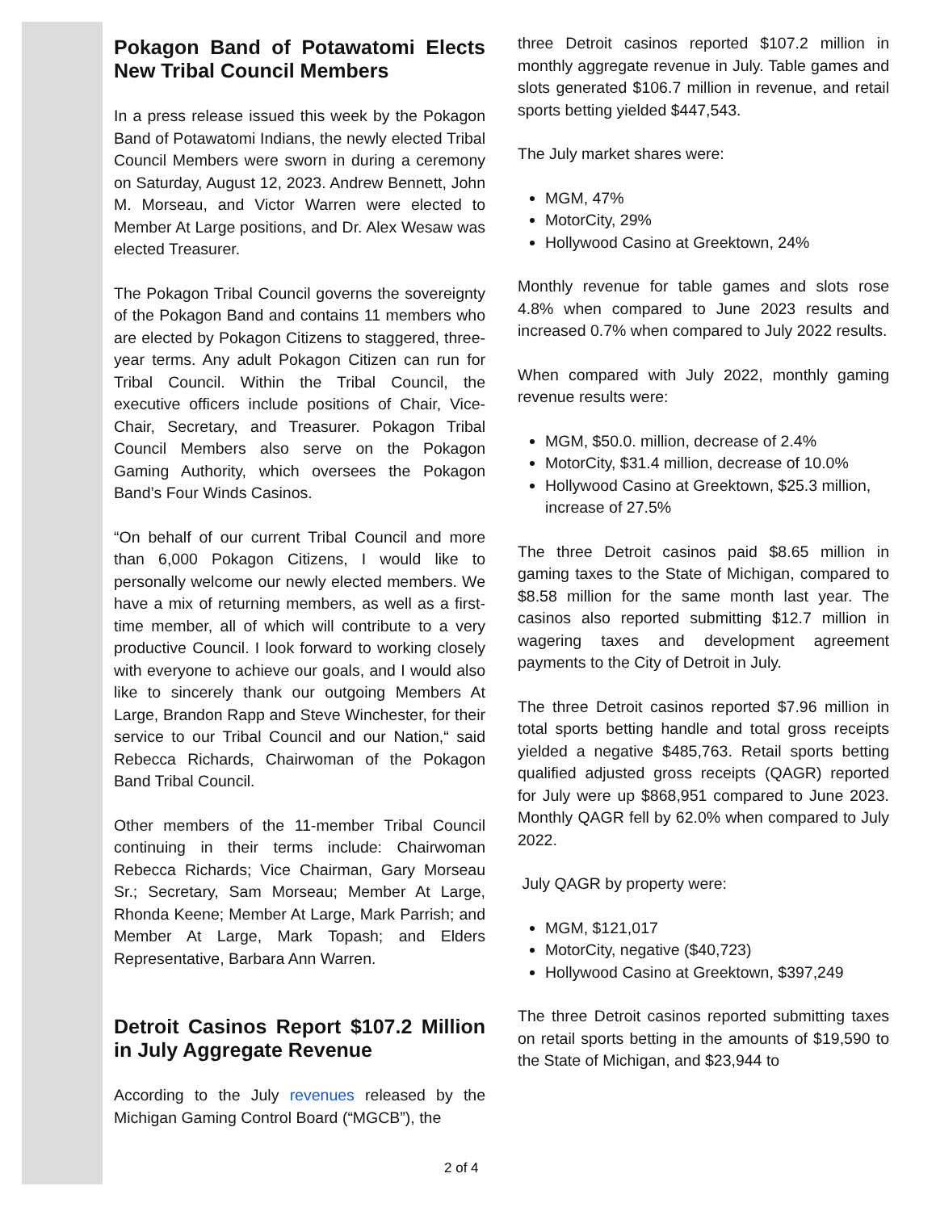Pokagon Band of Potawatomi Elects New Tribal Council Members
In a press release issued this week by the Pokagon Band of Potawatomi Indians, the newly elected Tribal Council Members were sworn in during a ceremony on Saturday, August 12, 2023. Andrew Bennett, John M. Morseau, and Victor Warren were elected to Member At Large positions, and Dr. Alex Wesaw was elected Treasurer.
The Pokagon Tribal Council governs the sovereignty of the Pokagon Band and contains 11 members who are elected by Pokagon Citizens to staggered, three-year terms. Any adult Pokagon Citizen can run for Tribal Council. Within the Tribal Council, the executive officers include positions of Chair, Vice-Chair, Secretary, and Treasurer. Pokagon Tribal Council Members also serve on the Pokagon Gaming Authority, which oversees the Pokagon Band’s Four Winds Casinos.
“On behalf of our current Tribal Council and more than 6,000 Pokagon Citizens, I would like to personally welcome our newly elected members. We have a mix of returning members, as well as a first-time member, all of which will contribute to a very productive Council. I look forward to working closely with everyone to achieve our goals, and I would also like to sincerely thank our outgoing Members At Large, Brandon Rapp and Steve Winchester, for their service to our Tribal Council and our Nation,“ said Rebecca Richards, Chairwoman of the Pokagon Band Tribal Council.
Other members of the 11-member Tribal Council continuing in their terms include: Chairwoman Rebecca Richards; Vice Chairman, Gary Morseau Sr.; Secretary, Sam Morseau; Member At Large, Rhonda Keene; Member At Large, Mark Parrish; and Member At Large, Mark Topash; and Elders Representative, Barbara Ann Warren.
Detroit Casinos Report $107.2 Million in July Aggregate Revenue
According to the July revenues released by the Michigan Gaming Control Board (“MGCB”), the
three Detroit casinos reported $107.2 million in monthly aggregate revenue in July. Table games and slots generated $106.7 million in revenue, and retail sports betting yielded $447,543.
The July market shares were:
MGM, 47%
MotorCity, 29%
Hollywood Casino at Greektown, 24%
Monthly revenue for table games and slots rose 4.8% when compared to June 2023 results and increased 0.7% when compared to July 2022 results.
When compared with July 2022, monthly gaming revenue results were:
MGM, $50.0. million, decrease of 2.4%
MotorCity, $31.4 million, decrease of 10.0%
Hollywood Casino at Greektown, $25.3 million, increase of 27.5%
The three Detroit casinos paid $8.65 million in gaming taxes to the State of Michigan, compared to $8.58 million for the same month last year. The casinos also reported submitting $12.7 million in wagering taxes and development agreement payments to the City of Detroit in July.
The three Detroit casinos reported $7.96 million in total sports betting handle and total gross receipts yielded a negative $485,763. Retail sports betting qualified adjusted gross receipts (QAGR) reported for July were up $868,951 compared to June 2023. Monthly QAGR fell by 62.0% when compared to July 2022.
July QAGR by property were:
MGM, $121,017
MotorCity, negative ($40,723)
Hollywood Casino at Greektown, $397,249
The three Detroit casinos reported submitting taxes on retail sports betting in the amounts of $19,590 to the State of Michigan, and $23,944 to
2 of 4